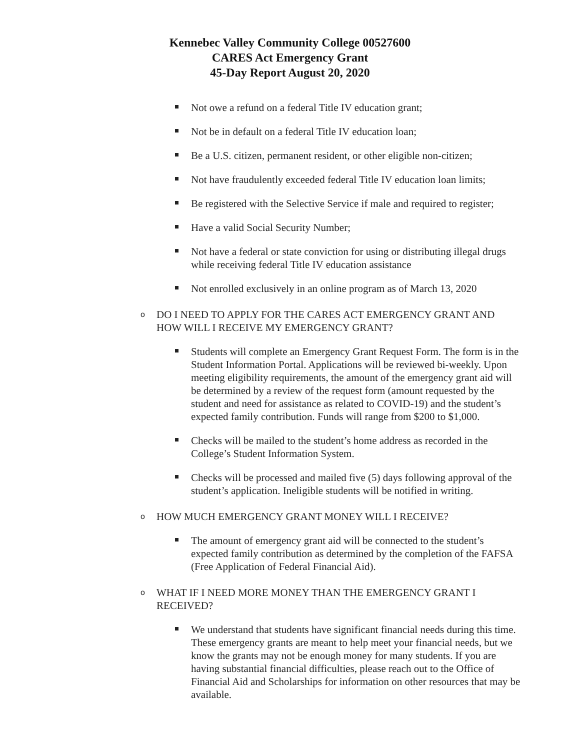Kennebec Valley Community College 00527600
CARES Act Emergency Grant
45-Day Report August 20, 2020
Not owe a refund on a federal Title IV education grant;
Not be in default on a federal Title IV education loan;
Be a U.S. citizen, permanent resident, or other eligible non-citizen;
Not have fraudulently exceeded federal Title IV education loan limits;
Be registered with the Selective Service if male and required to register;
Have a valid Social Security Number;
Not have a federal or state conviction for using or distributing illegal drugs while receiving federal Title IV education assistance
Not enrolled exclusively in an online program as of March 13, 2020
o DO I NEED TO APPLY FOR THE CARES ACT EMERGENCY GRANT AND HOW WILL I RECEIVE MY EMERGENCY GRANT?
Students will complete an Emergency Grant Request Form. The form is in the Student Information Portal. Applications will be reviewed bi-weekly. Upon meeting eligibility requirements, the amount of the emergency grant aid will be determined by a review of the request form (amount requested by the student and need for assistance as related to COVID-19) and the student’s expected family contribution. Funds will range from $200 to $1,000.
Checks will be mailed to the student’s home address as recorded in the College’s Student Information System.
Checks will be processed and mailed five (5) days following approval of the student’s application. Ineligible students will be notified in writing.
o HOW MUCH EMERGENCY GRANT MONEY WILL I RECEIVE?
The amount of emergency grant aid will be connected to the student’s expected family contribution as determined by the completion of the FAFSA (Free Application of Federal Financial Aid).
o WHAT IF I NEED MORE MONEY THAN THE EMERGENCY GRANT I RECEIVED?
We understand that students have significant financial needs during this time. These emergency grants are meant to help meet your financial needs, but we know the grants may not be enough money for many students. If you are having substantial financial difficulties, please reach out to the Office of Financial Aid and Scholarships for information on other resources that may be available.